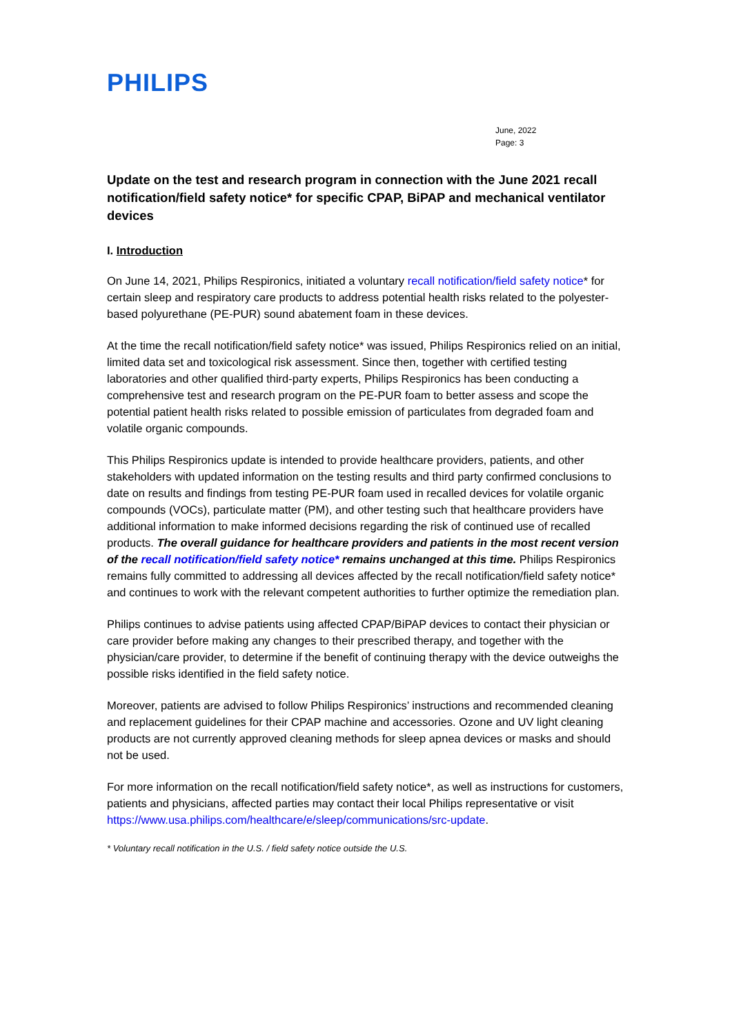PHILIPS
June, 2022
Page: 3
Update on the test and research program in connection with the June 2021 recall notification/field safety notice* for specific CPAP, BiPAP and mechanical ventilator devices
I. Introduction
On June 14, 2021, Philips Respironics, initiated a voluntary recall notification/field safety notice* for certain sleep and respiratory care products to address potential health risks related to the polyester-based polyurethane (PE-PUR) sound abatement foam in these devices.
At the time the recall notification/field safety notice* was issued, Philips Respironics relied on an initial, limited data set and toxicological risk assessment. Since then, together with certified testing laboratories and other qualified third-party experts, Philips Respironics has been conducting a comprehensive test and research program on the PE-PUR foam to better assess and scope the potential patient health risks related to possible emission of particulates from degraded foam and volatile organic compounds.
This Philips Respironics update is intended to provide healthcare providers, patients, and other stakeholders with updated information on the testing results and third party confirmed conclusions to date on results and findings from testing PE-PUR foam used in recalled devices for volatile organic compounds (VOCs), particulate matter (PM), and other testing such that healthcare providers have additional information to make informed decisions regarding the risk of continued use of recalled products. The overall guidance for healthcare providers and patients in the most recent version of the recall notification/field safety notice* remains unchanged at this time. Philips Respironics remains fully committed to addressing all devices affected by the recall notification/field safety notice* and continues to work with the relevant competent authorities to further optimize the remediation plan.
Philips continues to advise patients using affected CPAP/BiPAP devices to contact their physician or care provider before making any changes to their prescribed therapy, and together with the physician/care provider, to determine if the benefit of continuing therapy with the device outweighs the possible risks identified in the field safety notice.
Moreover, patients are advised to follow Philips Respironics’ instructions and recommended cleaning and replacement guidelines for their CPAP machine and accessories. Ozone and UV light cleaning products are not currently approved cleaning methods for sleep apnea devices or masks and should not be used.
For more information on the recall notification/field safety notice*, as well as instructions for customers, patients and physicians, affected parties may contact their local Philips representative or visit https://www.usa.philips.com/healthcare/e/sleep/communications/src-update.
* Voluntary recall notification in the U.S. / field safety notice outside the U.S.